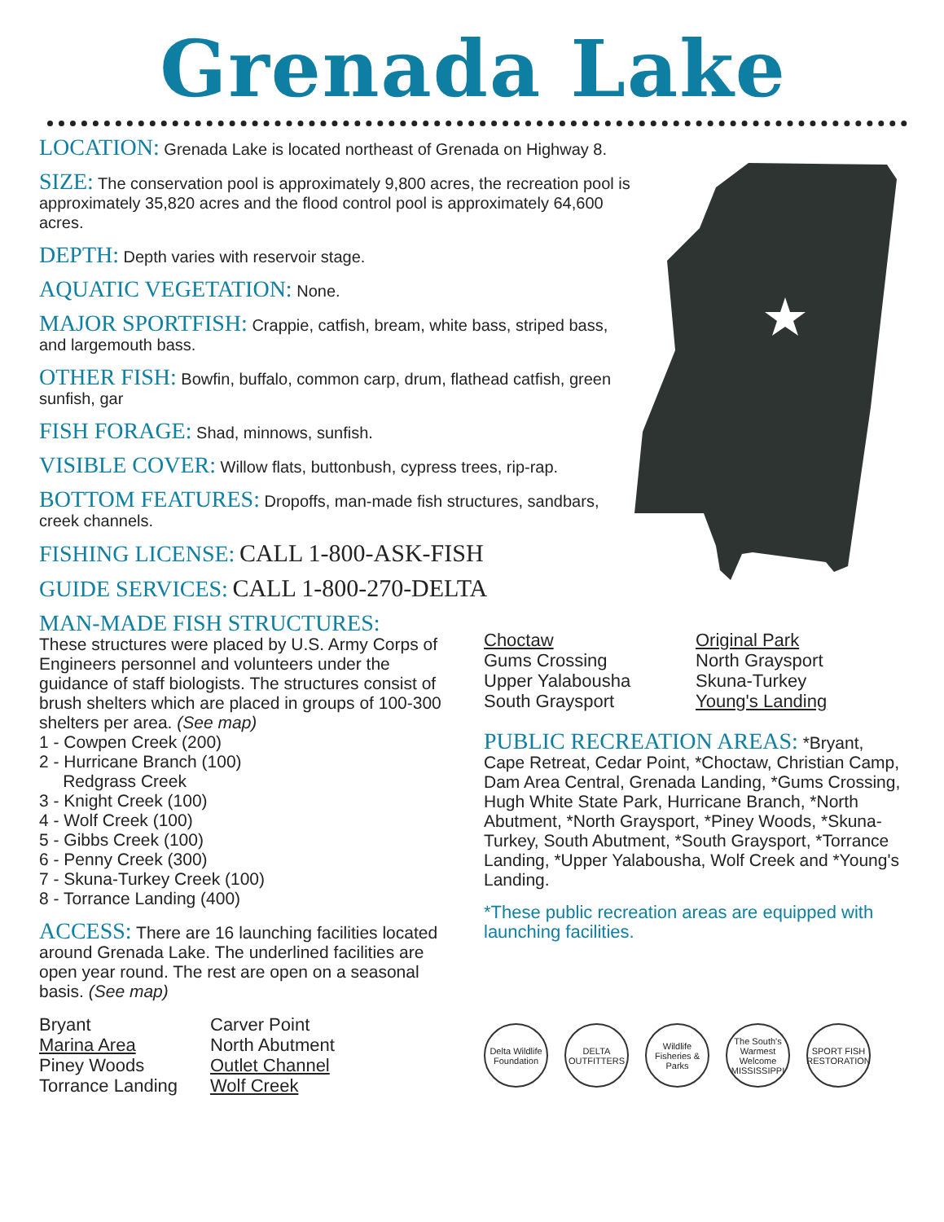Grenada Lake
LOCATION: Grenada Lake is located northeast of Grenada on Highway 8.
SIZE: The conservation pool is approximately 9,800 acres, the recreation pool is approximately 35,820 acres and the flood control pool is approximately 64,600 acres.
DEPTH: Depth varies with reservoir stage.
AQUATIC VEGETATION: None.
MAJOR SPORTFISH: Crappie, catfish, bream, white bass, striped bass, and largemouth bass.
OTHER FISH: Bowfin, buffalo, common carp, drum, flathead catfish, green sunfish, gar
FISH FORAGE: Shad, minnows, sunfish.
VISIBLE COVER: Willow flats, buttonbush, cypress trees, rip-rap.
BOTTOM FEATURES: Dropoffs, man-made fish structures, sandbars, creek channels.
FISHING LICENSE: CALL 1-800-ASK-FISH
GUIDE SERVICES: CALL 1-800-270-DELTA
MAN-MADE FISH STRUCTURES:
These structures were placed by U.S. Army Corps of Engineers personnel and volunteers under the guidance of staff biologists. The structures consist of brush shelters which are placed in groups of 100-300 shelters per area. (See map)
1 - Cowpen Creek (200)
2 - Hurricane Branch (100)
Redgrass Creek
3 - Knight Creek (100)
4 - Wolf Creek (100)
5 - Gibbs Creek (100)
6 - Penny Creek (300)
7 - Skuna-Turkey Creek (100)
8 - Torrance Landing (400)
ACCESS: There are 16 launching facilities located around Grenada Lake. The underlined facilities are open year round. The rest are open on a seasonal basis. (See map)
Bryant
Marina Area
Piney Woods
Torrance Landing
Carver Point
North Abutment
Outlet Channel
Wolf Creek
Choctaw
Gums Crossing
Upper Yalabousha
South Graysport
Original Park
North Graysport
Skuna-Turkey
Young's Landing
PUBLIC RECREATION AREAS: *Bryant, Cape Retreat, Cedar Point, *Choctaw, Christian Camp, Dam Area Central, Grenada Landing, *Gums Crossing, Hugh White State Park, Hurricane Branch, *North Abutment, *North Graysport, *Piney Woods, *Skuna-Turkey, South Abutment, *South Graysport, *Torrance Landing, *Upper Yalabousha, Wolf Creek and *Young's Landing.
*These public recreation areas are equipped with launching facilities.
Delta Wildlife Foundation
DELTA OUTFITTERS
Wildlife Fisheries & Parks
The South's Warmest Welcome MISSISSIPPI
SPORT FISH RESTORATION